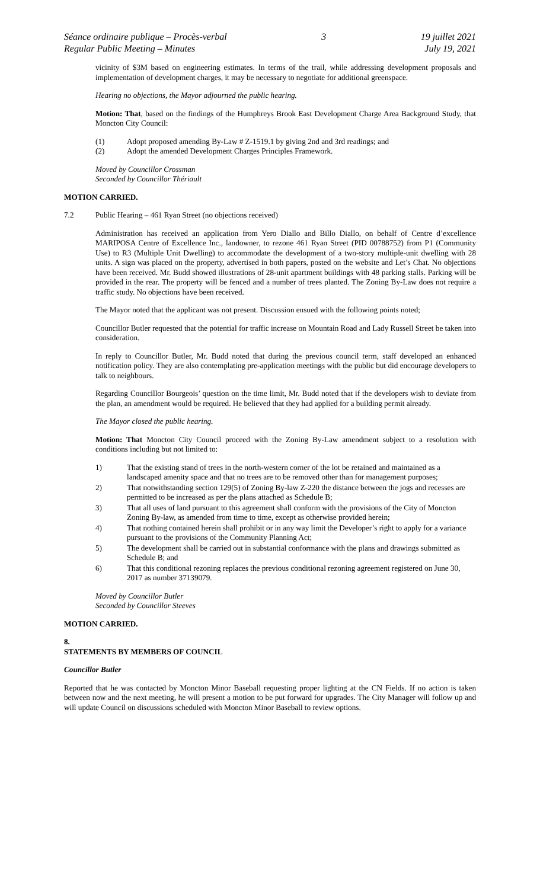Séance ordinaire publique – Procès-verbal
Regular Public Meeting – Minutes
3 19 juillet 2021
July 19, 2021
vicinity of $3M based on engineering estimates. In terms of the trail, while addressing development proposals and implementation of development charges, it may be necessary to negotiate for additional greenspace.
Hearing no objections, the Mayor adjourned the public hearing.
Motion: That, based on the findings of the Humphreys Brook East Development Charge Area Background Study, that Moncton City Council:
(1) Adopt proposed amending By-Law # Z-1519.1 by giving 2nd and 3rd readings; and
(2) Adopt the amended Development Charges Principles Framework.
Moved by Councillor Crossman
Seconded by Councillor Thériault
MOTION CARRIED.
7.2 Public Hearing – 461 Ryan Street (no objections received)
Administration has received an application from Yero Diallo and Billo Diallo, on behalf of Centre d’excellence MARIPOSA Centre of Excellence Inc., landowner, to rezone 461 Ryan Street (PID 00788752) from P1 (Community Use) to R3 (Multiple Unit Dwelling) to accommodate the development of a two-story multiple-unit dwelling with 28 units. A sign was placed on the property, advertised in both papers, posted on the website and Let’s Chat. No objections have been received. Mr. Budd showed illustrations of 28-unit apartment buildings with 48 parking stalls. Parking will be provided in the rear. The property will be fenced and a number of trees planted. The Zoning By-Law does not require a traffic study. No objections have been received.
The Mayor noted that the applicant was not present. Discussion ensued with the following points noted;
Councillor Butler requested that the potential for traffic increase on Mountain Road and Lady Russell Street be taken into consideration.
In reply to Councillor Butler, Mr. Budd noted that during the previous council term, staff developed an enhanced notification policy. They are also contemplating pre-application meetings with the public but did encourage developers to talk to neighbours.
Regarding Councillor Bourgeois’ question on the time limit, Mr. Budd noted that if the developers wish to deviate from the plan, an amendment would be required. He believed that they had applied for a building permit already.
The Mayor closed the public hearing.
Motion: That Moncton City Council proceed with the Zoning By-Law amendment subject to a resolution with conditions including but not limited to:
1) That the existing stand of trees in the north-western corner of the lot be retained and maintained as a landscaped amenity space and that no trees are to be removed other than for management purposes;
2) That notwithstanding section 129(5) of Zoning By-law Z-220 the distance between the jogs and recesses are permitted to be increased as per the plans attached as Schedule B;
3) That all uses of land pursuant to this agreement shall conform with the provisions of the City of Moncton Zoning By-law, as amended from time to time, except as otherwise provided herein;
4) That nothing contained herein shall prohibit or in any way limit the Developer’s right to apply for a variance pursuant to the provisions of the Community Planning Act;
5) The development shall be carried out in substantial conformance with the plans and drawings submitted as Schedule B; and
6) That this conditional rezoning replaces the previous conditional rezoning agreement registered on June 30, 2017 as number 37139079.
Moved by Councillor Butler
Seconded by Councillor Steeves
MOTION CARRIED.
8.
STATEMENTS BY MEMBERS OF COUNCIL
Councillor Butler
Reported that he was contacted by Moncton Minor Baseball requesting proper lighting at the CN Fields. If no action is taken between now and the next meeting, he will present a motion to be put forward for upgrades. The City Manager will follow up and will update Council on discussions scheduled with Moncton Minor Baseball to review options.